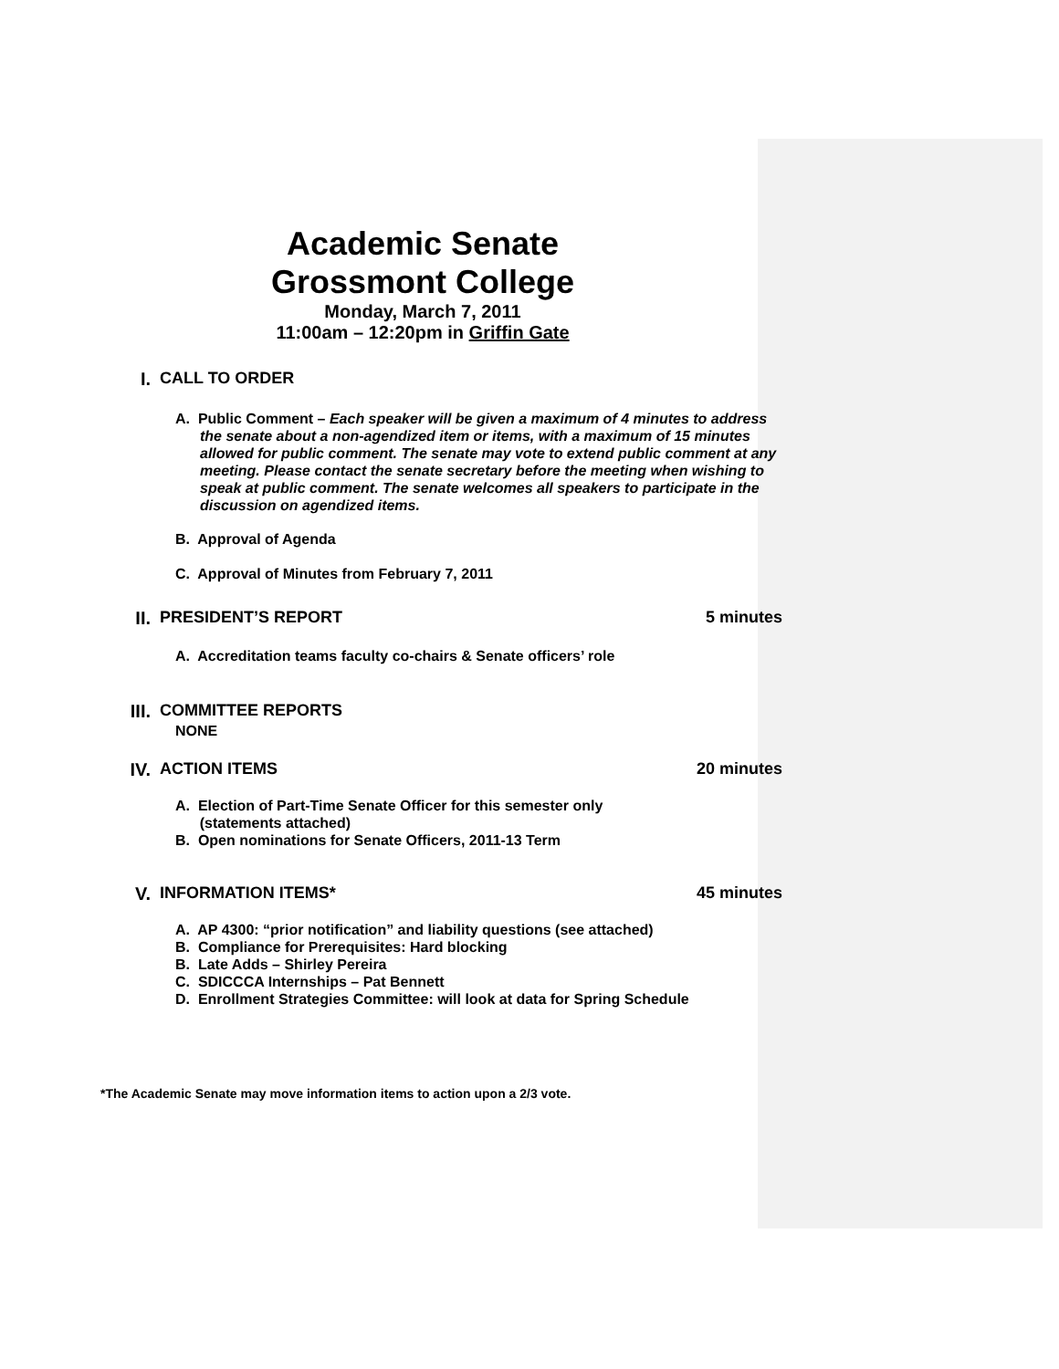Academic Senate
Grossmont College
Monday, March 7, 2011
11:00am – 12:20pm in Griffin Gate
I. CALL TO ORDER
A. Public Comment – Each speaker will be given a maximum of 4 minutes to address the senate about a non-agendized item or items, with a maximum of 15 minutes allowed for public comment. The senate may vote to extend public comment at any meeting. Please contact the senate secretary before the meeting when wishing to speak at public comment. The senate welcomes all speakers to participate in the discussion on agendized items.
B. Approval of Agenda
C. Approval of Minutes from February 7, 2011
II. PRESIDENT’S REPORT 5 minutes
A. Accreditation teams faculty co-chairs & Senate officers’ role
III.
COMMITTEE REPORTS
NONE
IV. ACTION ITEMS 20 minutes
A. Election of Part-Time Senate Officer for this semester only
(statements attached)
B. Open nominations for Senate Officers, 2011-13 Term
V. INFORMATION ITEMS* 45 minutes
A. AP 4300: “prior notification” and liability questions (see attached)
B. Compliance for Prerequisites: Hard blocking
B. Late Adds – Shirley Pereira
C. SDICCCA Internships – Pat Bennett
D. Enrollment Strategies Committee: will look at data for Spring Schedule
*The Academic Senate may move information items to action upon a 2/3 vote.